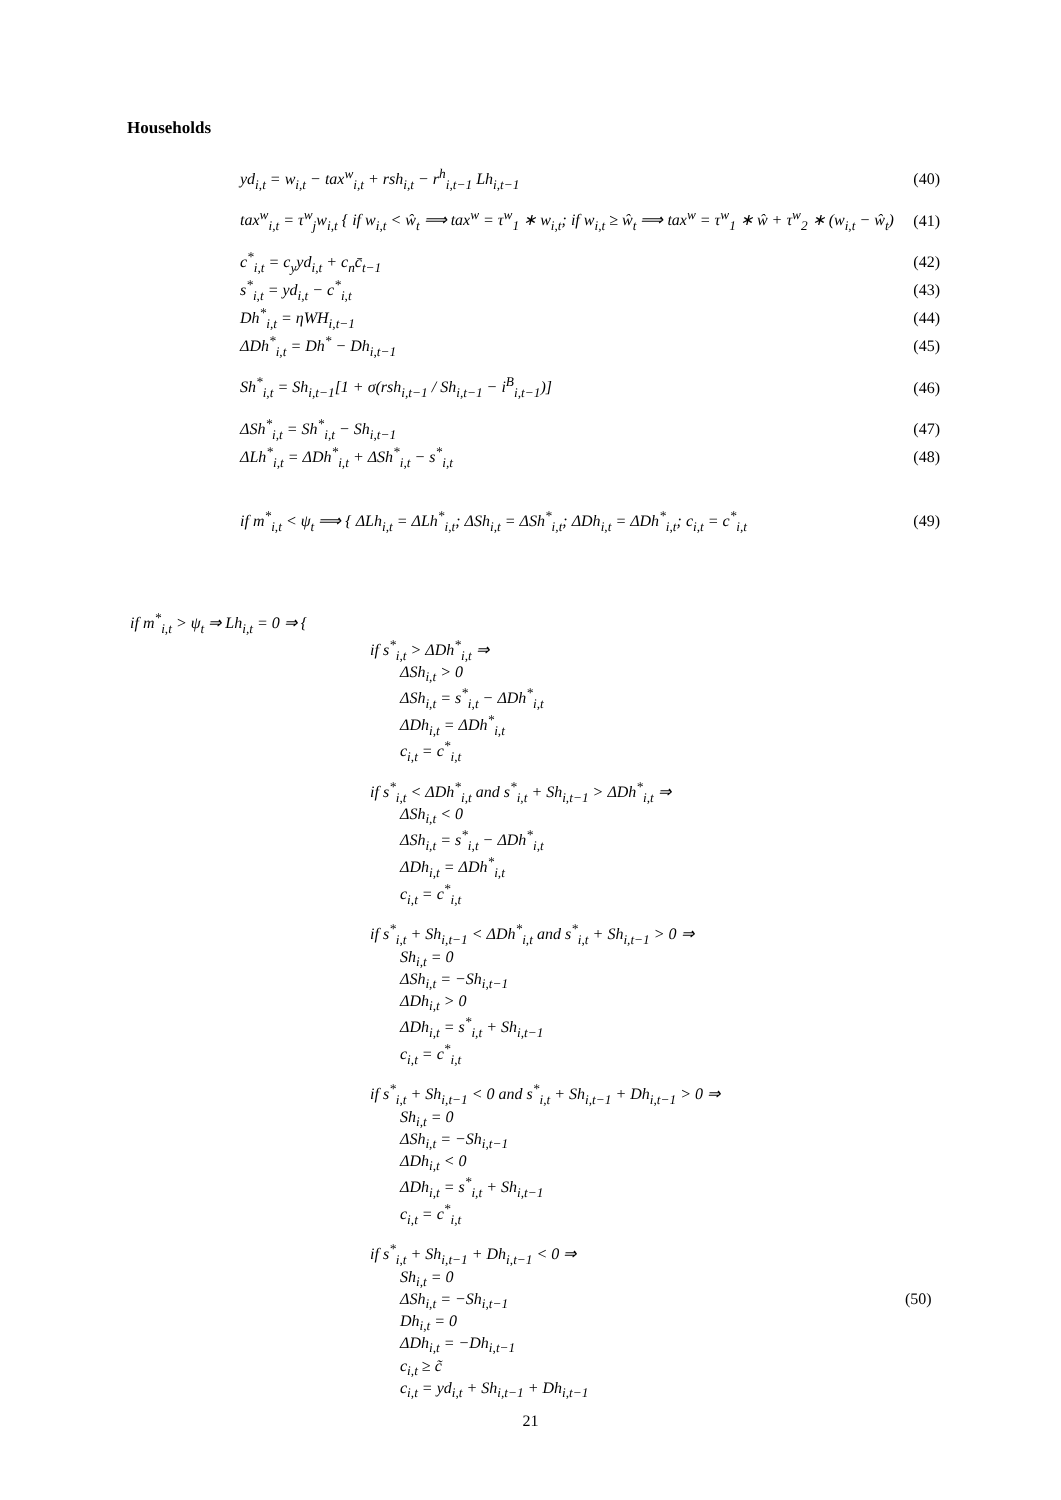Households
yd<sub>i,t</sub> = w<sub>i,t</sub> − tax<sup>w</sup><sub>i,t</sub> + rsh<sub>i,t</sub> − r<sup>h</sup><sub>i,t−1</sub> Lh<sub>i,t−1</sub> (40)
tax<sup>w</sup><sub>i,t</sub> = τ<sup>w</sup><sub>j</sub>w<sub>i,t</sub> { if w<sub>i,t</sub> < ŵ<sub>t</sub> ⟹ tax<sup>w</sup> = τ<sup>w</sup><sub>1</sub> ∗ w<sub>i,t</sub>; if w<sub>i,t</sub> ≥ ŵ<sub>t</sub> ⟹ tax<sup>w</sup> = τ<sup>w</sup><sub>1</sub> ∗ ŵ + τ<sup>w</sup><sub>2</sub> ∗ (w<sub>i,t</sub> − ŵ<sub>t</sub>) (41)
c<sup>*</sup><sub>i,t</sub> = c<sub>y</sub>yd<sub>i,t</sub> + c<sub>n</sub>c̄<sub>t−1</sub> (42)
s<sup>*</sup><sub>i,t</sub> = yd<sub>i,t</sub> − c<sup>*</sup><sub>i,t</sub> (43)
Dh<sup>*</sup><sub>i,t</sub> = ηWH<sub>i,t−1</sub> (44)
ΔDh<sup>*</sup><sub>i,t</sub> = Dh<sup>*</sup> − Dh<sub>i,t−1</sub> (45)
Sh<sup>*</sup><sub>i,t</sub> = Sh<sub>i,t−1</sub>[1 + σ(rsh<sub>i,t−1</sub> / Sh<sub>i,t−1</sub> − i<sup>B</sup><sub>i,t−1</sub>)] (46)
ΔSh<sup>*</sup><sub>i,t</sub> = Sh<sup>*</sup><sub>i,t</sub> − Sh<sub>i,t−1</sub> (47)
ΔLh<sup>*</sup><sub>i,t</sub> = ΔDh<sup>*</sup><sub>i,t</sub> + ΔSh<sup>*</sup><sub>i,t</sub> − s<sup>*</sup><sub>i,t</sub> (48)
if m<sup>*</sup><sub>i,t</sub> < ψ<sub>t</sub> ⟹ { ΔLh<sub>i,t</sub> = ΔLh<sup>*</sup><sub>i,t</sub>; ΔSh<sub>i,t</sub> = ΔSh<sup>*</sup><sub>i,t</sub>; ΔDh<sub>i,t</sub> = ΔDh<sup>*</sup><sub>i,t</sub>; c<sub>i,t</sub> = c<sup>*</sup><sub>i,t</sub> (49)
if m<sup>*</sup><sub>i,t</sub> > ψ<sub>t</sub> ⇒ Lh<sub>i,t</sub> = 0 ⇒ {
if s<sup>*</sup><sub>i,t</sub> > ΔDh<sup>*</sup><sub>i,t</sub> ⇒
ΔSh<sub>i,t</sub> > 0
ΔSh<sub>i,t</sub> = s<sup>*</sup><sub>i,t</sub> − ΔDh<sup>*</sup><sub>i,t</sub>
ΔDh<sub>i,t</sub> = ΔDh<sup>*</sup><sub>i,t</sub>
c<sub>i,t</sub> = c<sup>*</sup><sub>i,t</sub>
if s<sup>*</sup><sub>i,t</sub> < ΔDh<sup>*</sup><sub>i,t</sub> and s<sup>*</sup><sub>i,t</sub> + Sh<sub>i,t−1</sub> > ΔDh<sup>*</sup><sub>i,t</sub> ⇒
ΔSh<sub>i,t</sub> < 0
ΔSh<sub>i,t</sub> = s<sup>*</sup><sub>i,t</sub> − ΔDh<sup>*</sup><sub>i,t</sub>
ΔDh<sub>i,t</sub> = ΔDh<sup>*</sup><sub>i,t</sub>
c<sub>i,t</sub> = c<sup>*</sup><sub>i,t</sub>
if s<sup>*</sup><sub>i,t</sub> + Sh<sub>i,t−1</sub> < ΔDh<sup>*</sup><sub>i,t</sub> and s<sup>*</sup><sub>i,t</sub> + Sh<sub>i,t−1</sub> > 0 ⇒
Sh<sub>i,t</sub> = 0
ΔSh<sub>i,t</sub> = −Sh<sub>i,t−1</sub>
ΔDh<sub>i,t</sub> > 0
ΔDh<sub>i,t</sub> = s<sup>*</sup><sub>i,t</sub> + Sh<sub>i,t−1</sub>
c<sub>i,t</sub> = c<sup>*</sup><sub>i,t</sub>
if s<sup>*</sup><sub>i,t</sub> + Sh<sub>i,t−1</sub> < 0 and s<sup>*</sup><sub>i,t</sub> + Sh<sub>i,t−1</sub> + Dh<sub>i,t−1</sub> > 0 ⇒
Sh<sub>i,t</sub> = 0
ΔSh<sub>i,t</sub> = −Sh<sub>i,t−1</sub>
ΔDh<sub>i,t</sub> < 0
ΔDh<sub>i,t</sub> = s<sup>*</sup><sub>i,t</sub> + Sh<sub>i,t−1</sub>
c<sub>i,t</sub> = c<sup>*</sup><sub>i,t</sub>
if s<sup>*</sup><sub>i,t</sub> + Sh<sub>i,t−1</sub> + Dh<sub>i,t−1</sub> < 0 ⇒
Sh<sub>i,t</sub> = 0
ΔSh<sub>i,t</sub> = −Sh<sub>i,t−1</sub>
Dh<sub>i,t</sub> = 0
ΔDh<sub>i,t</sub> = −Dh<sub>i,t−1</sub>
c<sub>i,t</sub> ≥ c̃
c<sub>i,t</sub> = yd<sub>i,t</sub> + Sh<sub>i,t−1</sub> + Dh<sub>i,t−1</sub>
(50)
21